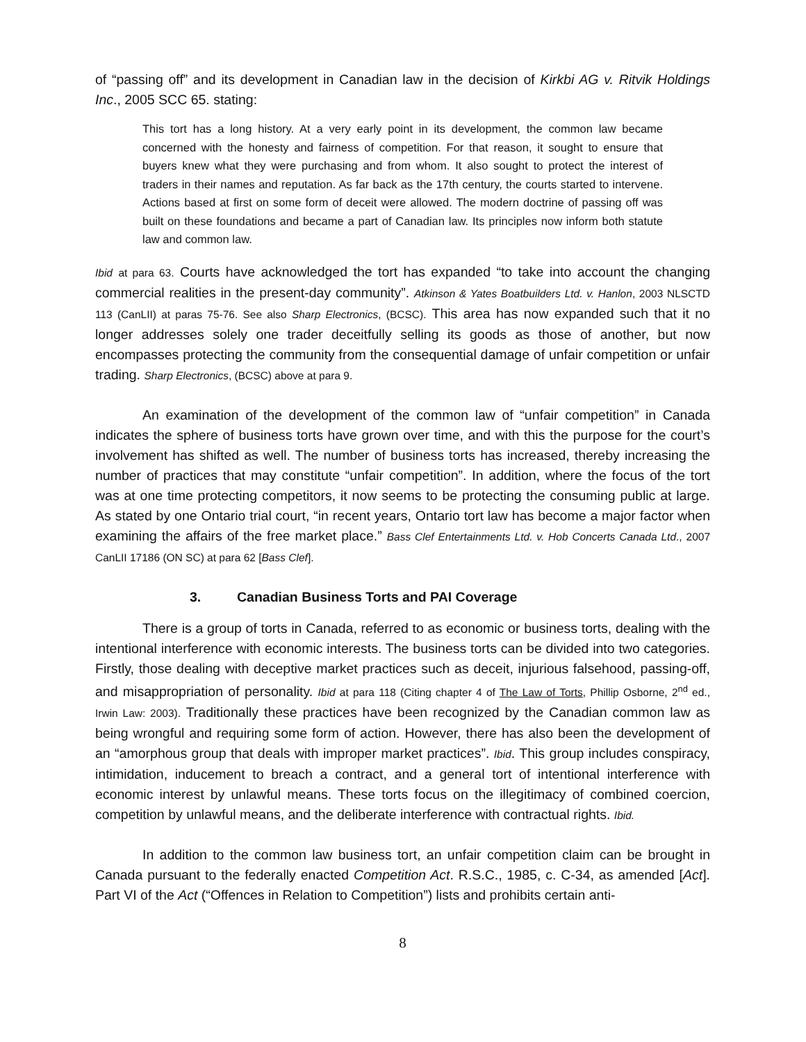of “passing off” and its development in Canadian law in the decision of Kirkbi AG v. Ritvik Holdings Inc., 2005 SCC 65. stating:
This tort has a long history. At a very early point in its development, the common law became concerned with the honesty and fairness of competition. For that reason, it sought to ensure that buyers knew what they were purchasing and from whom. It also sought to protect the interest of traders in their names and reputation. As far back as the 17th century, the courts started to intervene. Actions based at first on some form of deceit were allowed. The modern doctrine of passing off was built on these foundations and became a part of Canadian law. Its principles now inform both statute law and common law.
Ibid at para 63. Courts have acknowledged the tort has expanded “to take into account the changing commercial realities in the present-day community”. Atkinson & Yates Boatbuilders Ltd. v. Hanlon, 2003 NLSCTD 113 (CanLII) at paras 75-76. See also Sharp Electronics, (BCSC). This area has now expanded such that it no longer addresses solely one trader deceitfully selling its goods as those of another, but now encompasses protecting the community from the consequential damage of unfair competition or unfair trading. Sharp Electronics, (BCSC) above at para 9.
An examination of the development of the common law of “unfair competition” in Canada indicates the sphere of business torts have grown over time, and with this the purpose for the court’s involvement has shifted as well. The number of business torts has increased, thereby increasing the number of practices that may constitute “unfair competition”. In addition, where the focus of the tort was at one time protecting competitors, it now seems to be protecting the consuming public at large. As stated by one Ontario trial court, “in recent years, Ontario tort law has become a major factor when examining the affairs of the free market place.” Bass Clef Entertainments Ltd. v. Hob Concerts Canada Ltd., 2007 CanLII 17186 (ON SC) at para 62 [Bass Clef].
3. Canadian Business Torts and PAI Coverage
There is a group of torts in Canada, referred to as economic or business torts, dealing with the intentional interference with economic interests. The business torts can be divided into two categories. Firstly, those dealing with deceptive market practices such as deceit, injurious falsehood, passing-off, and misappropriation of personality. Ibid at para 118 (Citing chapter 4 of The Law of Torts, Phillip Osborne, 2<sup>nd</sup> ed., Irwin Law: 2003). Traditionally these practices have been recognized by the Canadian common law as being wrongful and requiring some form of action. However, there has also been the development of an “amorphous group that deals with improper market practices”. Ibid. This group includes conspiracy, intimidation, inducement to breach a contract, and a general tort of intentional interference with economic interest by unlawful means. These torts focus on the illegitimacy of combined coercion, competition by unlawful means, and the deliberate interference with contractual rights. Ibid.
In addition to the common law business tort, an unfair competition claim can be brought in Canada pursuant to the federally enacted Competition Act. R.S.C., 1985, c. C-34, as amended [Act]. Part VI of the Act (“Offences in Relation to Competition”) lists and prohibits certain anti-
8